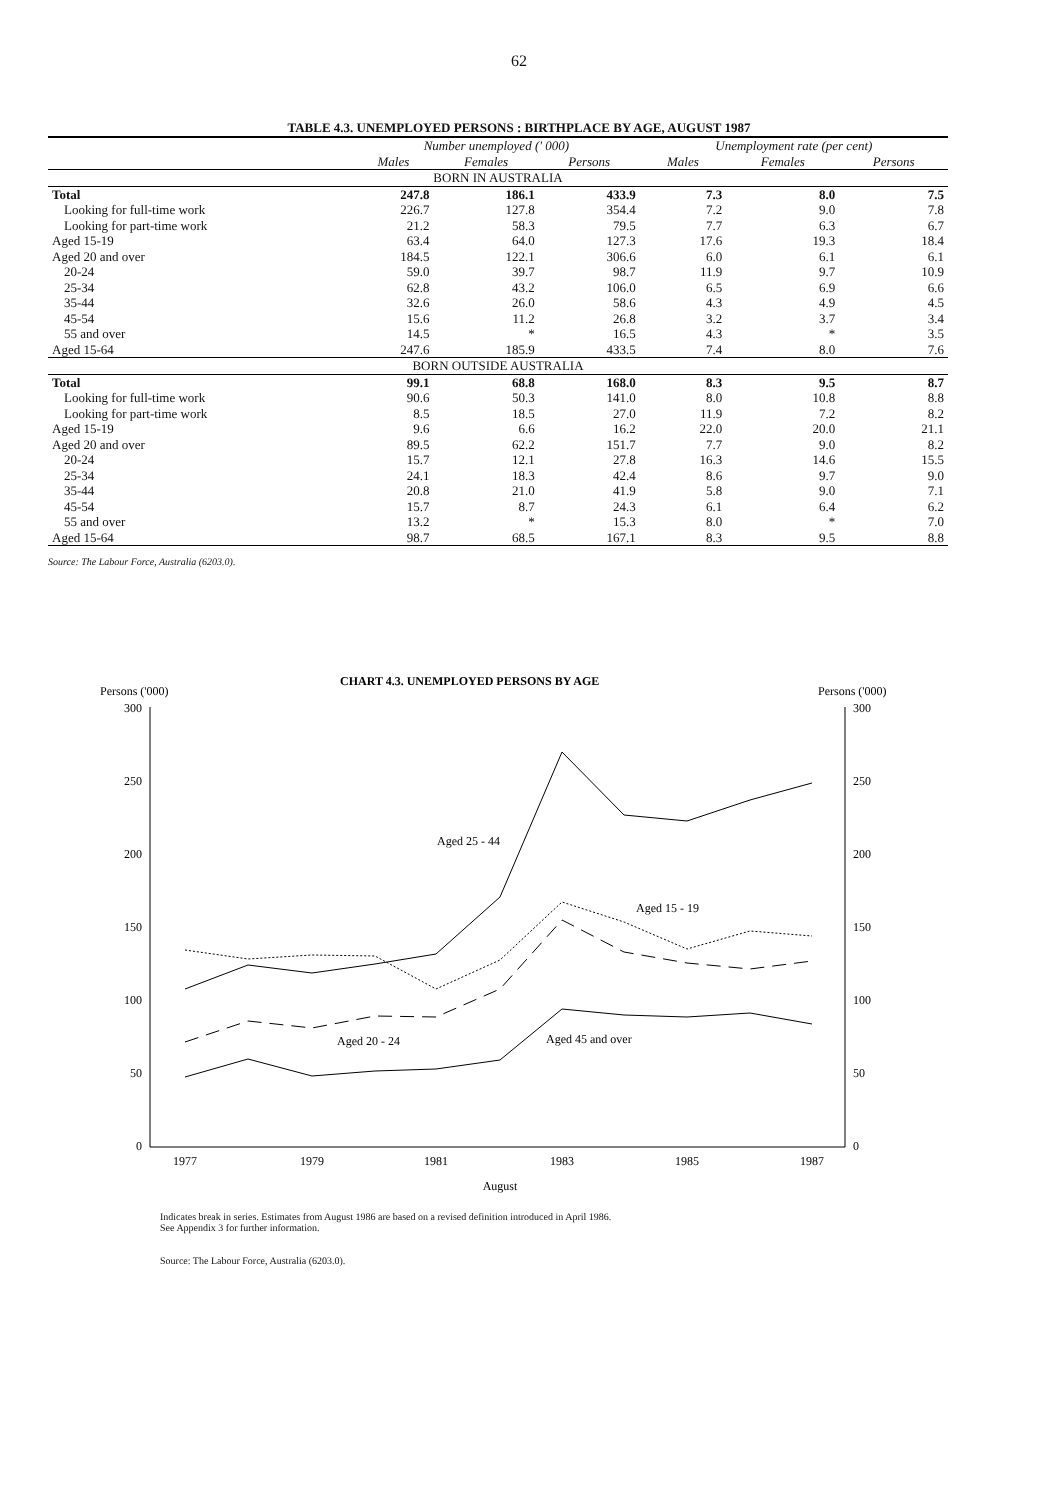62
TABLE 4.3. UNEMPLOYED PERSONS : BIRTHPLACE BY AGE, AUGUST 1987
| | Number unemployed (' 000) | | | Unemployment rate (per cent) | | |
| --- | --- | --- | --- | --- | --- | --- |
| | Males | Females | Persons | Males | Females | Persons |
| BORN IN AUSTRALIA | | | | | | |
| Total | 247.8 | 186.1 | 433.9 | 7.3 | 8.0 | 7.5 |
| Looking for full-time work | 226.7 | 127.8 | 354.4 | 7.2 | 9.0 | 7.8 |
| Looking for part-time work | 21.2 | 58.3 | 79.5 | 7.7 | 6.3 | 6.7 |
| Aged 15-19 | 63.4 | 64.0 | 127.3 | 17.6 | 19.3 | 18.4 |
| Aged 20 and over | 184.5 | 122.1 | 306.6 | 6.0 | 6.1 | 6.1 |
| 20-24 | 59.0 | 39.7 | 98.7 | 11.9 | 9.7 | 10.9 |
| 25-34 | 62.8 | 43.2 | 106.0 | 6.5 | 6.9 | 6.6 |
| 35-44 | 32.6 | 26.0 | 58.6 | 4.3 | 4.9 | 4.5 |
| 45-54 | 15.6 | 11.2 | 26.8 | 3.2 | 3.7 | 3.4 |
| 55 and over | 14.5 | * | 16.5 | 4.3 | * | 3.5 |
| Aged 15-64 | 247.6 | 185.9 | 433.5 | 7.4 | 8.0 | 7.6 |
| BORN OUTSIDE AUSTRALIA | | | | | | |
| Total | 99.1 | 68.8 | 168.0 | 8.3 | 9.5 | 8.7 |
| Looking for full-time work | 90.6 | 50.3 | 141.0 | 8.0 | 10.8 | 8.8 |
| Looking for part-time work | 8.5 | 18.5 | 27.0 | 11.9 | 7.2 | 8.2 |
| Aged 15-19 | 9.6 | 6.6 | 16.2 | 22.0 | 20.0 | 21.1 |
| Aged 20 and over | 89.5 | 62.2 | 151.7 | 7.7 | 9.0 | 8.2 |
| 20-24 | 15.7 | 12.1 | 27.8 | 16.3 | 14.6 | 15.5 |
| 25-34 | 24.1 | 18.3 | 42.4 | 8.6 | 9.7 | 9.0 |
| 35-44 | 20.8 | 21.0 | 41.9 | 5.8 | 9.0 | 7.1 |
| 45-54 | 15.7 | 8.7 | 24.3 | 6.1 | 6.4 | 6.2 |
| 55 and over | 13.2 | * | 15.3 | 8.0 | * | 7.0 |
| Aged 15-64 | 98.7 | 68.5 | 167.1 | 8.3 | 9.5 | 8.8 |
Source: The Labour Force, Australia (6203.0).
Persons ('000)
CHART 4.3. UNEMPLOYED PERSONS BY AGE
Persons ('000)
300
250
200
150
100
50
0
300
250
200
150
100
50
0
Aged 25 - 44
Aged 15 - 19
Aged 20 - 24
Aged 45 and over
1977
1979
1981
1983
1985
1987
August
Indicates break in series. Estimates from August 1986 are based on a revised definition introduced in April 1986.
See Appendix 3 for further information.
Source: The Labour Force, Australia (6203.0).